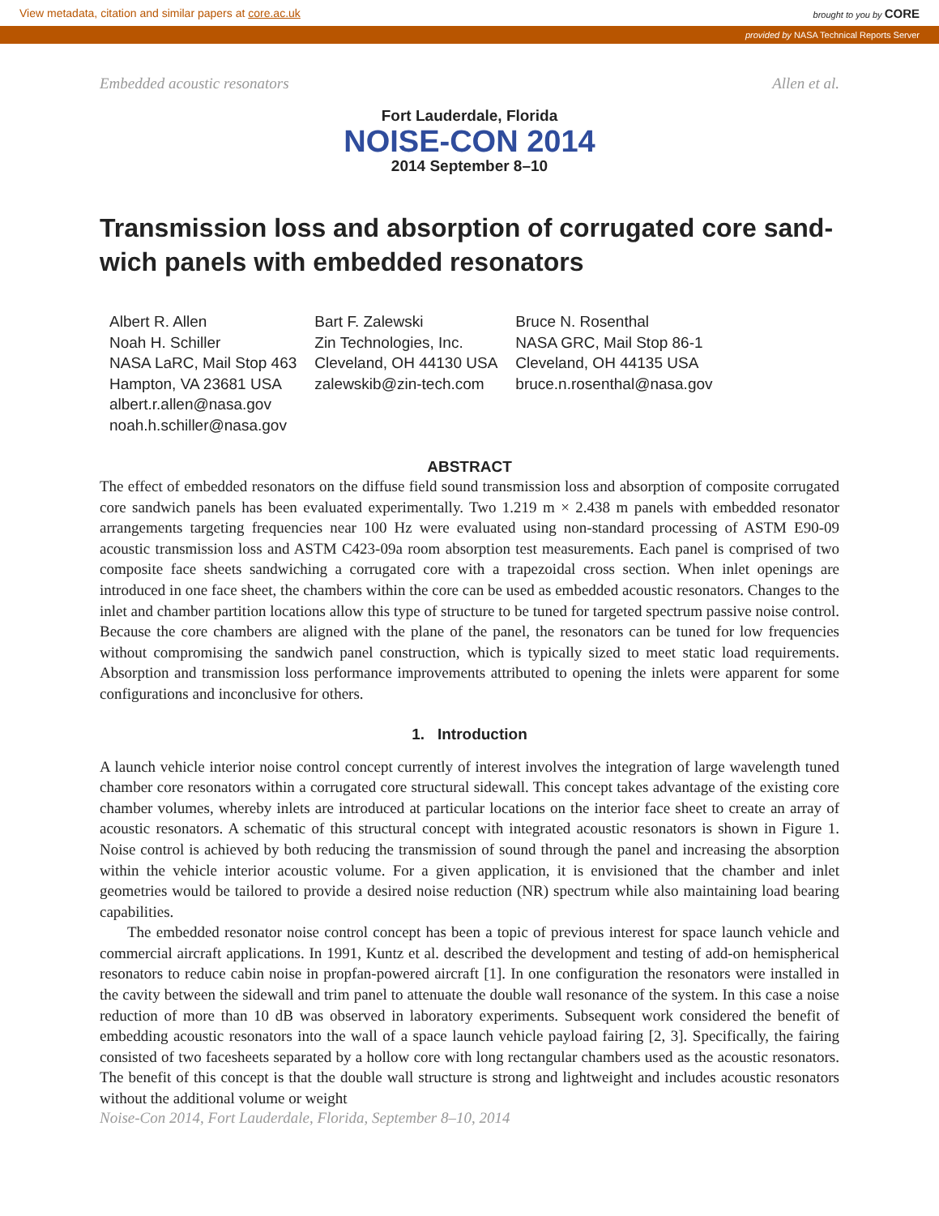View metadata, citation and similar papers at core.ac.uk brought to you by CORE
provided by NASA Technical Reports Server
Embedded acoustic resonators Allen et al.
Fort Lauderdale, Florida
NOISE-CON 2014
2014 September 8–10
Transmission loss and absorption of corrugated core sand-wich panels with embedded resonators
Albert R. Allen
Noah H. Schiller
NASA LaRC, Mail Stop 463
Hampton, VA 23681 USA
albert.r.allen@nasa.gov
noah.h.schiller@nasa.gov
Bart F. Zalewski
Zin Technologies, Inc.
Cleveland, OH 44130 USA
zalewskib@zin-tech.com
Bruce N. Rosenthal
NASA GRC, Mail Stop 86-1
Cleveland, OH 44135 USA
bruce.n.rosenthal@nasa.gov
ABSTRACT
The effect of embedded resonators on the diffuse field sound transmission loss and absorption of composite corrugated core sandwich panels has been evaluated experimentally. Two 1.219 m × 2.438 m panels with embedded resonator arrangements targeting frequencies near 100 Hz were evaluated using non-standard processing of ASTM E90-09 acoustic transmission loss and ASTM C423-09a room absorption test measurements. Each panel is comprised of two composite face sheets sandwiching a corrugated core with a trapezoidal cross section. When inlet openings are introduced in one face sheet, the chambers within the core can be used as embedded acoustic resonators. Changes to the inlet and chamber partition locations allow this type of structure to be tuned for targeted spectrum passive noise control. Because the core chambers are aligned with the plane of the panel, the resonators can be tuned for low frequencies without compromising the sandwich panel construction, which is typically sized to meet static load requirements. Absorption and transmission loss performance improvements attributed to opening the inlets were apparent for some configurations and inconclusive for others.
1. Introduction
A launch vehicle interior noise control concept currently of interest involves the integration of large wavelength tuned chamber core resonators within a corrugated core structural sidewall. This concept takes advantage of the existing core chamber volumes, whereby inlets are introduced at particular locations on the interior face sheet to create an array of acoustic resonators. A schematic of this structural concept with integrated acoustic resonators is shown in Figure 1. Noise control is achieved by both reducing the transmission of sound through the panel and increasing the absorption within the vehicle interior acoustic volume. For a given application, it is envisioned that the chamber and inlet geometries would be tailored to provide a desired noise reduction (NR) spectrum while also maintaining load bearing capabilities.
The embedded resonator noise control concept has been a topic of previous interest for space launch vehicle and commercial aircraft applications. In 1991, Kuntz et al. described the development and testing of add-on hemispherical resonators to reduce cabin noise in propfan-powered aircraft [1]. In one configuration the resonators were installed in the cavity between the sidewall and trim panel to attenuate the double wall resonance of the system. In this case a noise reduction of more than 10 dB was observed in laboratory experiments. Subsequent work considered the benefit of embedding acoustic resonators into the wall of a space launch vehicle payload fairing [2, 3]. Specifically, the fairing consisted of two facesheets separated by a hollow core with long rectangular chambers used as the acoustic resonators. The benefit of this concept is that the double wall structure is strong and lightweight and includes acoustic resonators without the additional volume or weight
Noise-Con 2014, Fort Lauderdale, Florida, September 8–10, 2014